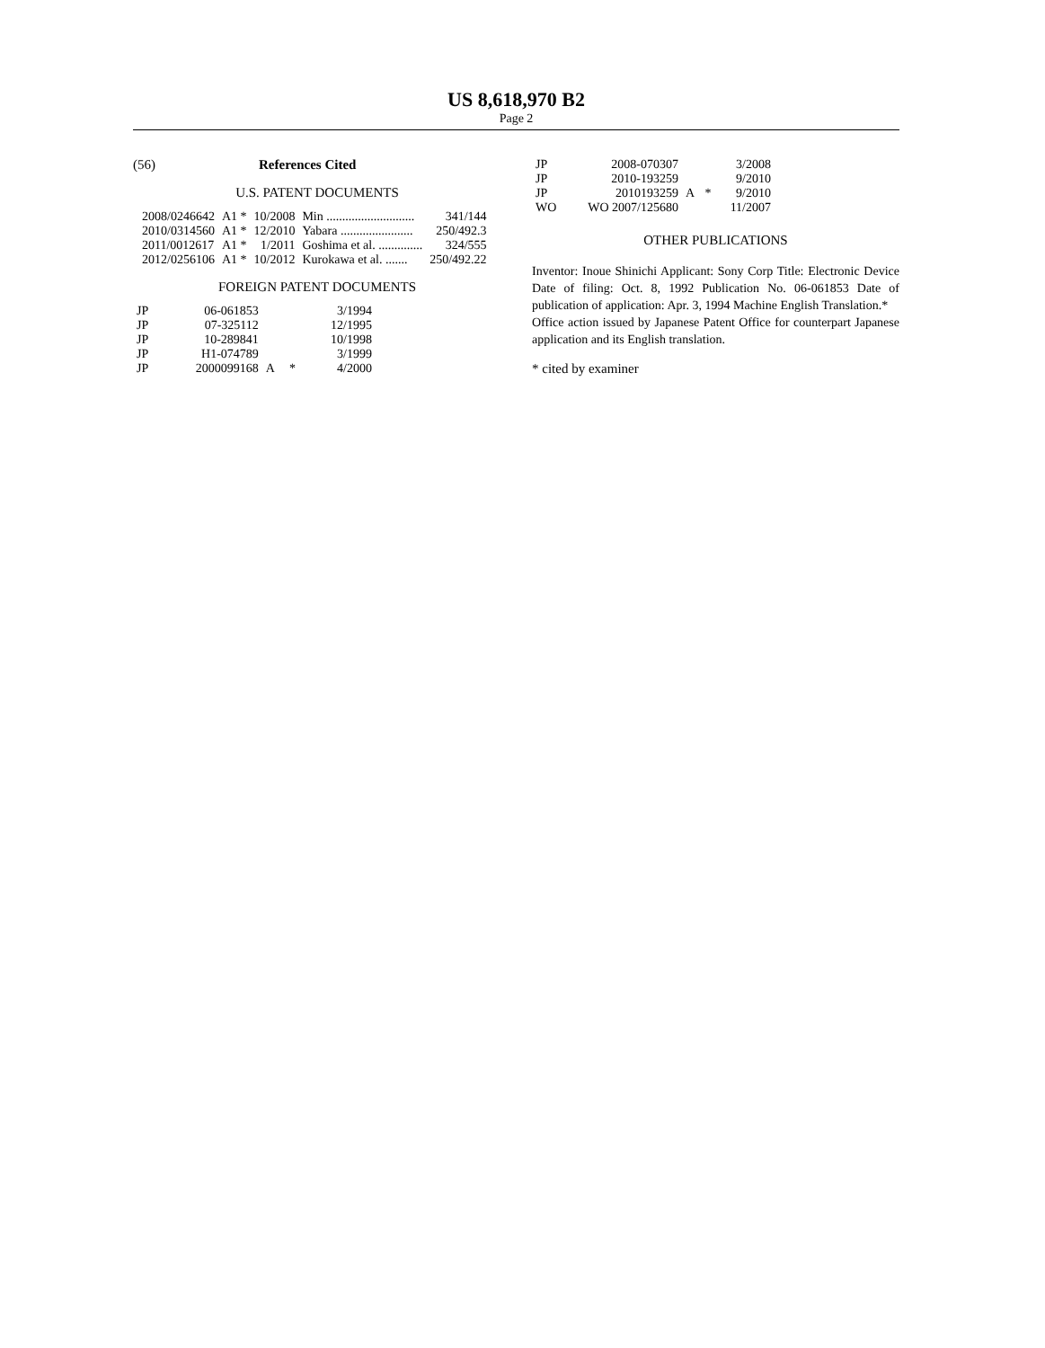US 8,618,970 B2
Page 2
(56) References Cited
U.S. PATENT DOCUMENTS
| 2008/0246642 | A1 * | 10/2008 | Min ............................ | 341/144 |
| 2010/0314560 | A1 * | 12/2010 | Yabara ....................... | 250/492.3 |
| 2011/0012617 | A1 * | 1/2011 | Goshima et al. .............. | 324/555 |
| 2012/0256106 | A1 * | 10/2012 | Kurokawa et al. ....... | 250/492.22 |
FOREIGN PATENT DOCUMENTS
| JP | 06-061853 | | | 3/1994 |
| JP | 07-325112 | | | 12/1995 |
| JP | 10-289841 | | | 10/1998 |
| JP | H1-074789 | | | 3/1999 |
| JP | 2000099168 | A | * | 4/2000 |
| JP | 2008-070307 | | | 3/2008 |
| JP | 2010-193259 | | | 9/2010 |
| JP | 2010193259 | A | * | 9/2010 |
| WO | WO 2007/125680 | | | 11/2007 |
OTHER PUBLICATIONS
Inventor: Inoue Shinichi Applicant: Sony Corp Title: Electronic Device Date of filing: Oct. 8, 1992 Publication No. 06-061853 Date of publication of application: Apr. 3, 1994 Machine English Translation.*
Office action issued by Japanese Patent Office for counterpart Japanese application and its English translation.
* cited by examiner